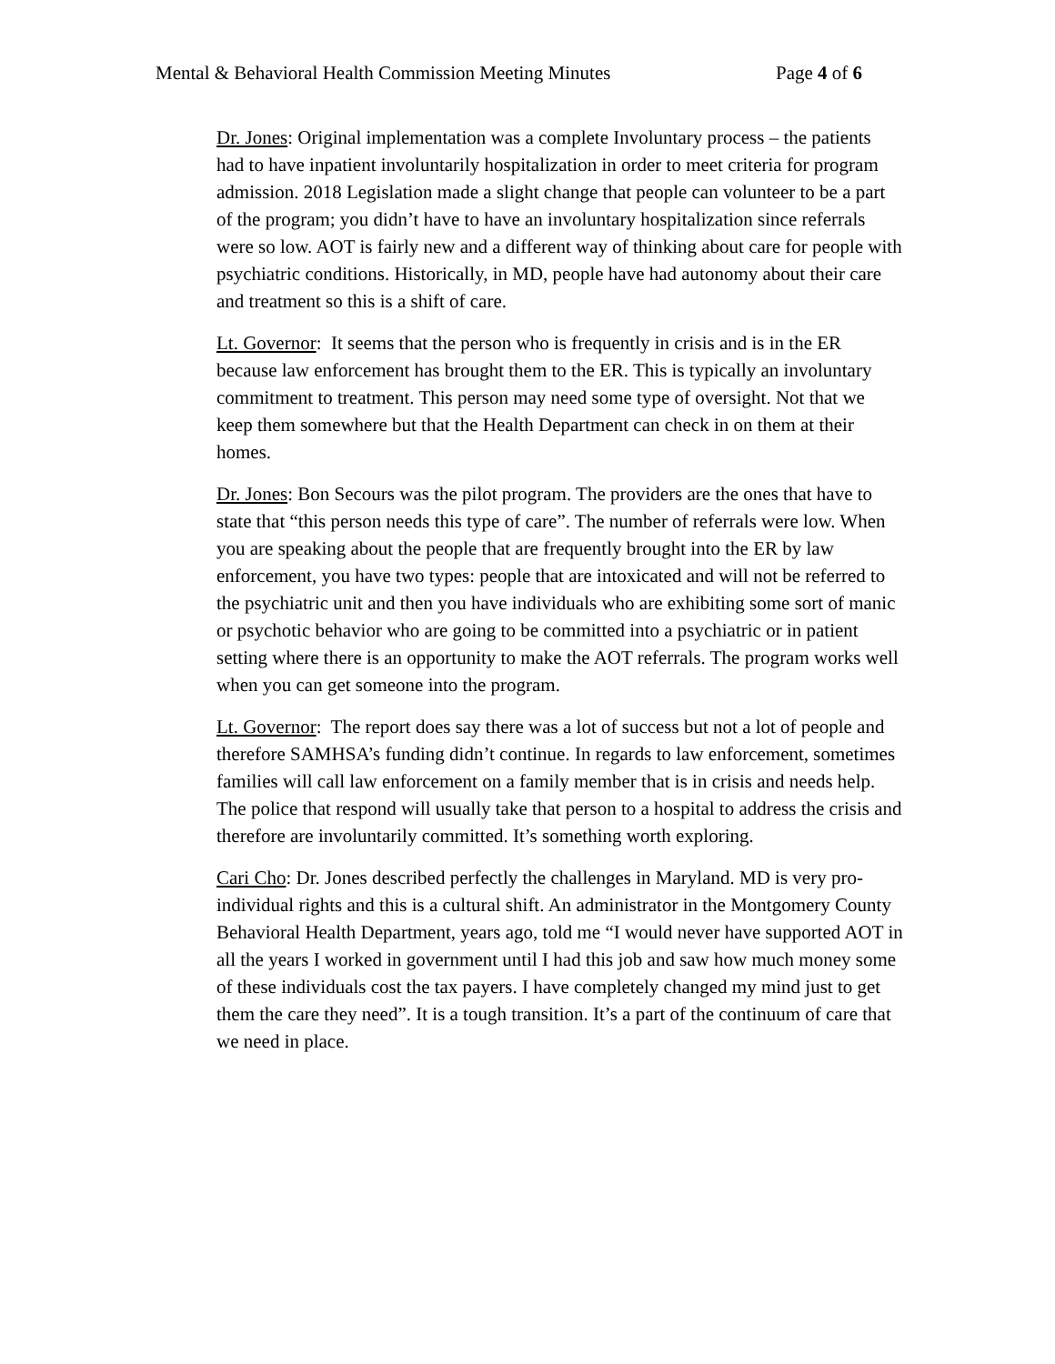Mental & Behavioral Health Commission Meeting Minutes Page 4 of 6
Dr. Jones: Original implementation was a complete Involuntary process – the patients had to have inpatient involuntarily hospitalization in order to meet criteria for program admission. 2018 Legislation made a slight change that people can volunteer to be a part of the program; you didn’t have to have an involuntary hospitalization since referrals were so low. AOT is fairly new and a different way of thinking about care for people with psychiatric conditions. Historically, in MD, people have had autonomy about their care and treatment so this is a shift of care.
Lt. Governor: It seems that the person who is frequently in crisis and is in the ER because law enforcement has brought them to the ER. This is typically an involuntary commitment to treatment. This person may need some type of oversight. Not that we keep them somewhere but that the Health Department can check in on them at their homes.
Dr. Jones: Bon Secours was the pilot program. The providers are the ones that have to state that “this person needs this type of care”. The number of referrals were low. When you are speaking about the people that are frequently brought into the ER by law enforcement, you have two types: people that are intoxicated and will not be referred to the psychiatric unit and then you have individuals who are exhibiting some sort of manic or psychotic behavior who are going to be committed into a psychiatric or in patient setting where there is an opportunity to make the AOT referrals. The program works well when you can get someone into the program.
Lt. Governor: The report does say there was a lot of success but not a lot of people and therefore SAMHSA’s funding didn’t continue. In regards to law enforcement, sometimes families will call law enforcement on a family member that is in crisis and needs help. The police that respond will usually take that person to a hospital to address the crisis and therefore are involuntarily committed. It’s something worth exploring.
Cari Cho: Dr. Jones described perfectly the challenges in Maryland. MD is very pro-individual rights and this is a cultural shift. An administrator in the Montgomery County Behavioral Health Department, years ago, told me “I would never have supported AOT in all the years I worked in government until I had this job and saw how much money some of these individuals cost the tax payers. I have completely changed my mind just to get them the care they need”. It is a tough transition. It’s a part of the continuum of care that we need in place.